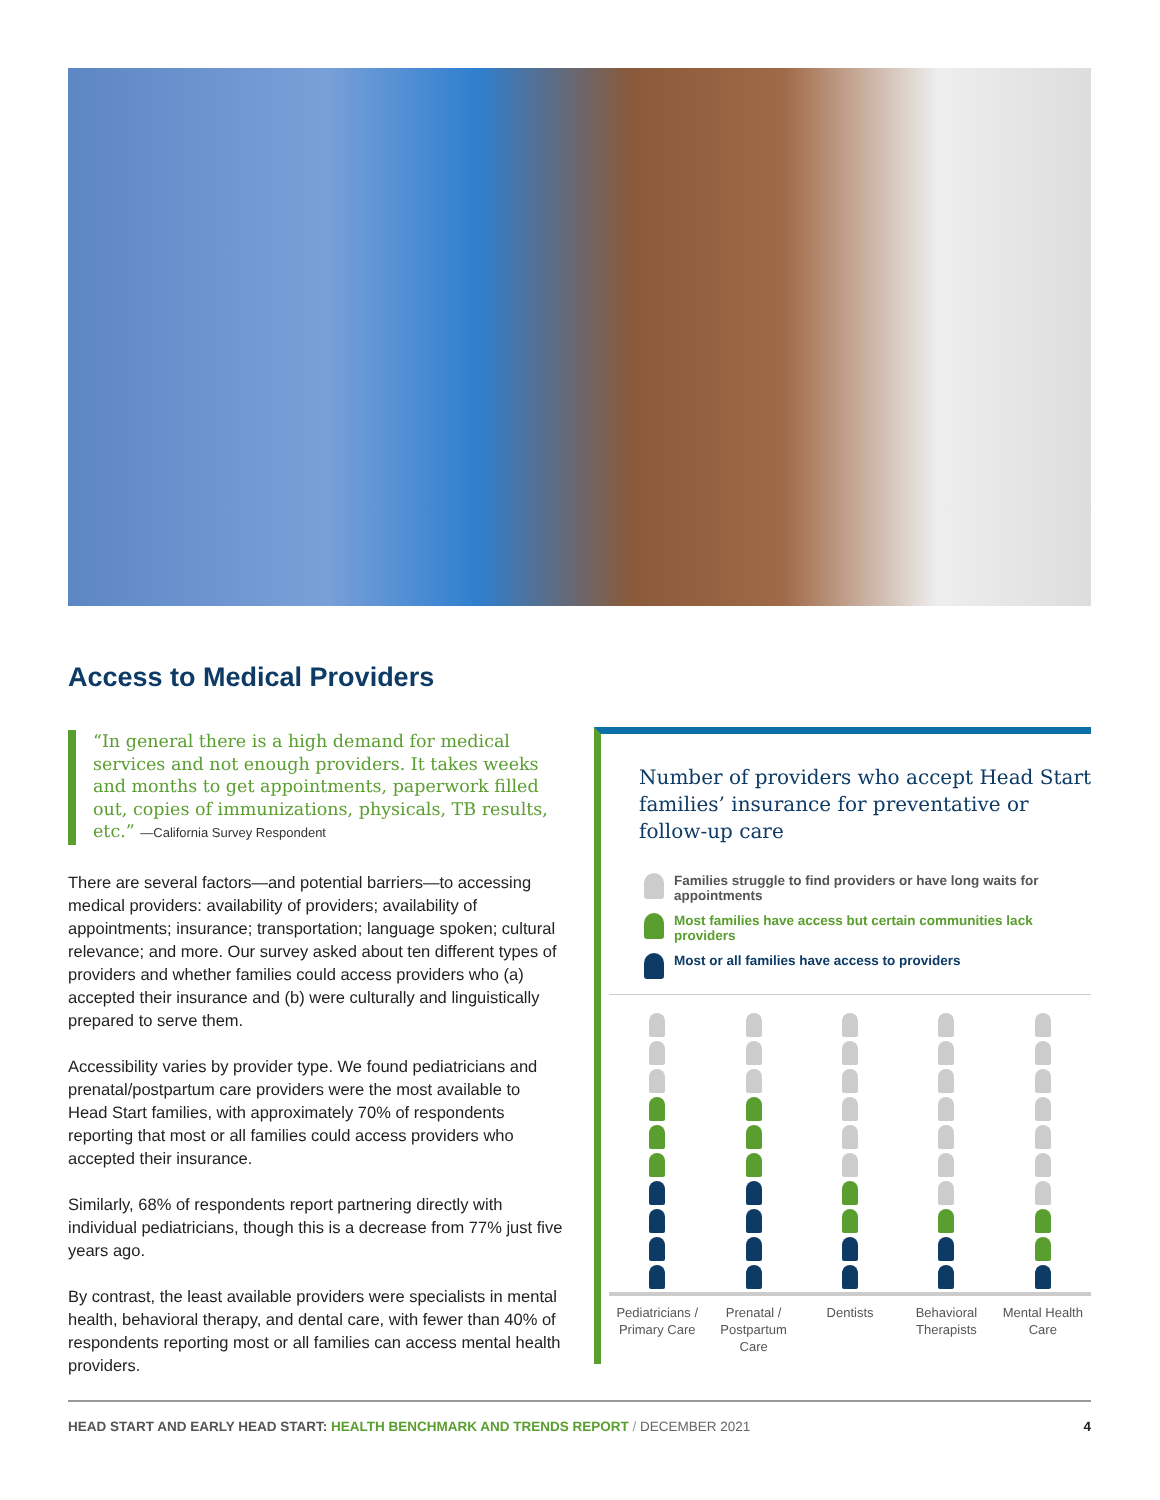Access to Medical Providers
“In general there is a high demand for medical services and not enough providers. It takes weeks and months to get appointments, paperwork filled out, copies of immunizations, physicals, TB results, etc.” —California Survey Respondent
There are several factors—and potential barriers—to accessing medical providers: availability of providers; availability of appointments; insurance; transportation; language spoken; cultural relevance; and more. Our survey asked about ten different types of providers and whether families could access providers who (a) accepted their insurance and (b) were culturally and linguistically prepared to serve them.
Accessibility varies by provider type. We found pediatricians and prenatal/postpartum care providers were the most available to Head Start families, with approximately 70% of respondents reporting that most or all families could access providers who accepted their insurance.
Similarly, 68% of respondents report partnering directly with individual pediatricians, though this is a decrease from 77% just five years ago.
By contrast, the least available providers were specialists in mental health, behavioral therapy, and dental care, with fewer than 40% of respondents reporting most or all families can access mental health providers.
Number of providers who accept Head Start families’ insurance for preventative or follow-up care
Families struggle to find providers or have long waits for appointments
Most families have access but certain communities lack providers
Most or all families have access to providers
Pediatricians / Primary Care Prenatal / Postpartum Care Dentists Behavioral Therapists Mental Health Care
HEAD START AND EARLY HEAD START: HEALTH BENCHMARK AND TRENDS REPORT / DECEMBER 2021 4